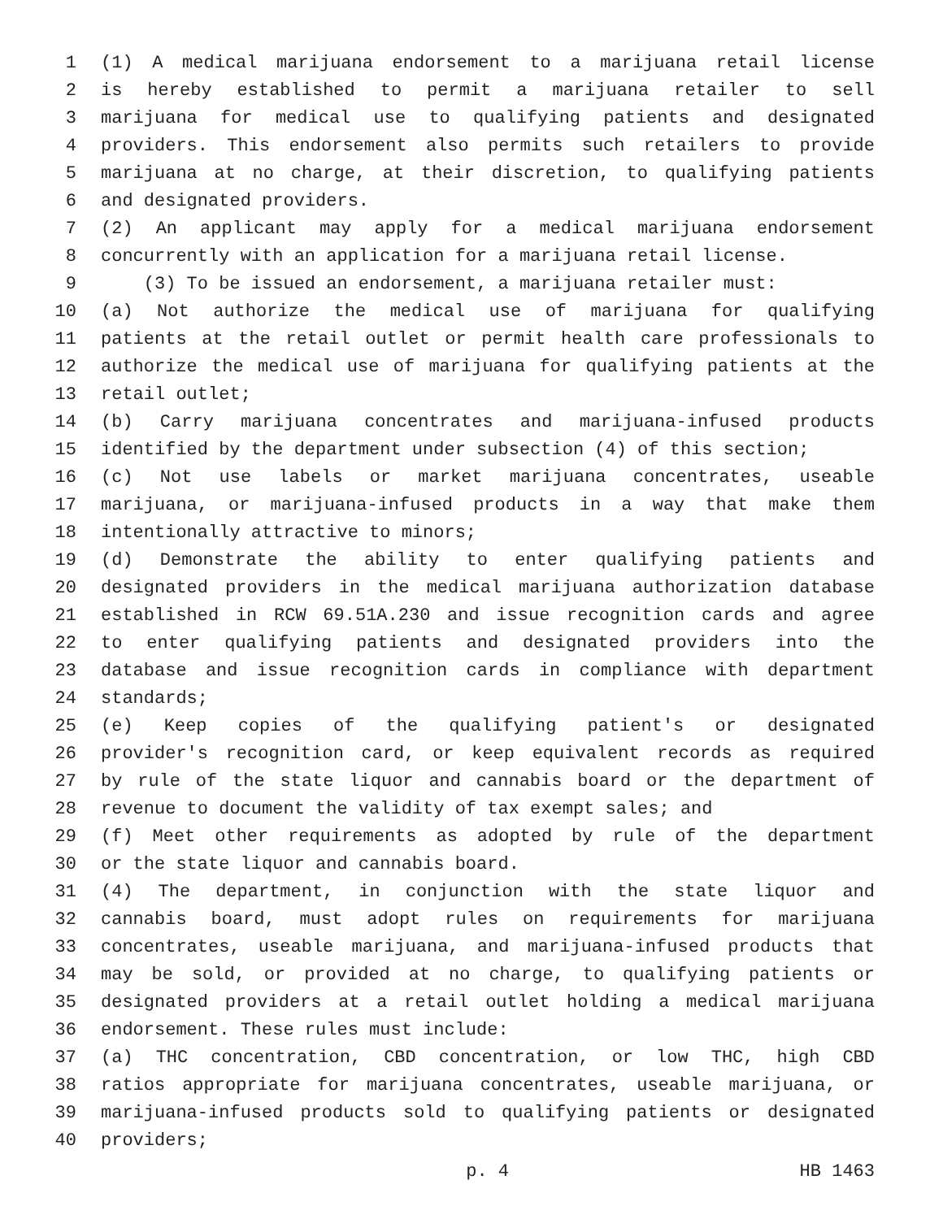1 (1) A medical marijuana endorsement to a marijuana retail license
2 is hereby established to permit a marijuana retailer to sell
3 marijuana for medical use to qualifying patients and designated
4 providers. This endorsement also permits such retailers to provide
5 marijuana at no charge, at their discretion, to qualifying patients
6 and designated providers.
7 (2) An applicant may apply for a medical marijuana endorsement
8 concurrently with an application for a marijuana retail license.
9 (3) To be issued an endorsement, a marijuana retailer must:
10 (a) Not authorize the medical use of marijuana for qualifying
11 patients at the retail outlet or permit health care professionals to
12 authorize the medical use of marijuana for qualifying patients at the
13 retail outlet;
14 (b) Carry marijuana concentrates and marijuana-infused products
15 identified by the department under subsection (4) of this section;
16 (c) Not use labels or market marijuana concentrates, useable
17 marijuana, or marijuana-infused products in a way that make them
18 intentionally attractive to minors;
19 (d) Demonstrate the ability to enter qualifying patients and
20 designated providers in the medical marijuana authorization database
21 established in RCW 69.51A.230 and issue recognition cards and agree
22 to enter qualifying patients and designated providers into the
23 database and issue recognition cards in compliance with department
24 standards;
25 (e) Keep copies of the qualifying patient's or designated
26 provider's recognition card, or keep equivalent records as required
27 by rule of the state liquor and cannabis board or the department of
28 revenue to document the validity of tax exempt sales; and
29 (f) Meet other requirements as adopted by rule of the department
30 or the state liquor and cannabis board.
31 (4) The department, in conjunction with the state liquor and
32 cannabis board, must adopt rules on requirements for marijuana
33 concentrates, useable marijuana, and marijuana-infused products that
34 may be sold, or provided at no charge, to qualifying patients or
35 designated providers at a retail outlet holding a medical marijuana
36 endorsement. These rules must include:
37 (a) THC concentration, CBD concentration, or low THC, high CBD
38 ratios appropriate for marijuana concentrates, useable marijuana, or
39 marijuana-infused products sold to qualifying patients or designated
40 providers;
p. 4 HB 1463